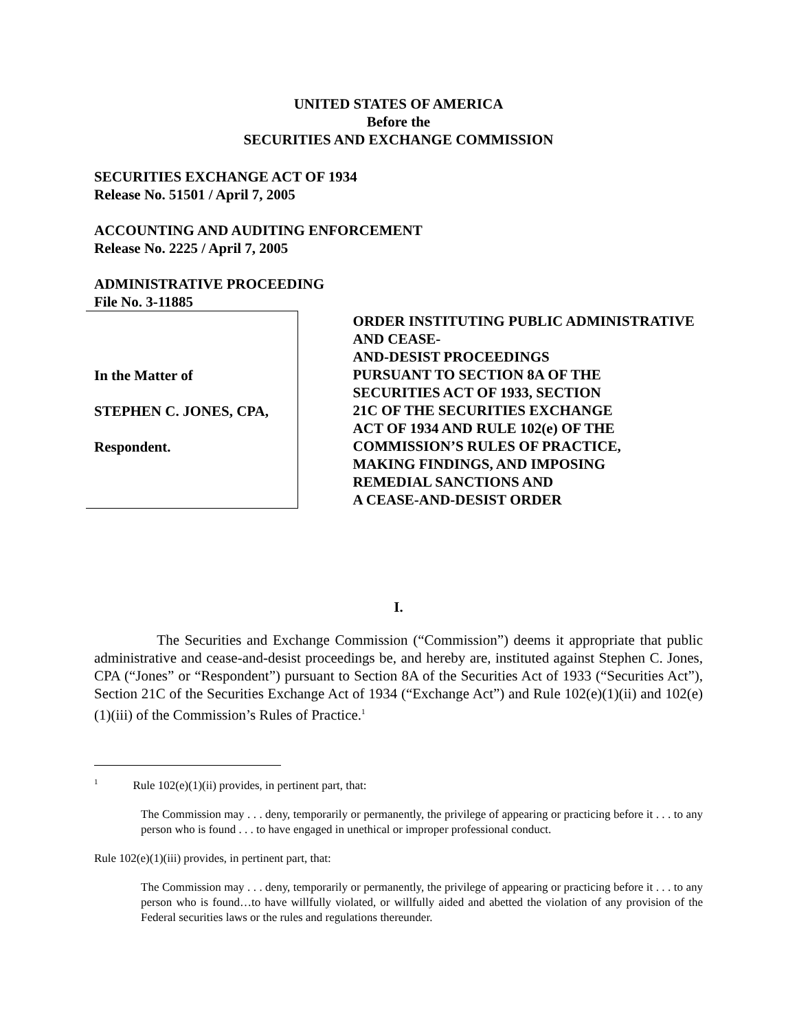UNITED STATES OF AMERICA
Before the
SECURITIES AND EXCHANGE COMMISSION
SECURITIES EXCHANGE ACT OF 1934
Release No. 51501 / April 7, 2005
ACCOUNTING AND AUDITING ENFORCEMENT
Release No. 2225 / April 7, 2005
ADMINISTRATIVE PROCEEDING
File No. 3-11885
In the Matter of
STEPHEN C. JONES, CPA,
Respondent.
ORDER INSTITUTING PUBLIC ADMINISTRATIVE AND CEASE-
AND-DESIST PROCEEDINGS
PURSUANT TO SECTION 8A OF THE
SECURITIES ACT OF 1933, SECTION
21C OF THE SECURITIES EXCHANGE
ACT OF 1934 AND RULE 102(e) OF THE
COMMISSION’S RULES OF PRACTICE,
MAKING FINDINGS, AND IMPOSING
REMEDIAL SANCTIONS AND
A CEASE-AND-DESIST ORDER
I.
The Securities and Exchange Commission (“Commission”) deems it appropriate that public administrative and cease-and-desist proceedings be, and hereby are, instituted against Stephen C. Jones, CPA (“Jones” or “Respondent”) pursuant to Section 8A of the Securities Act of 1933 (“Securities Act”), Section 21C of the Securities Exchange Act of 1934 (“Exchange Act”) and Rule 102(e)(1)(ii) and 102(e)(1)(iii) of the Commission’s Rules of Practice.<sup>1</sup>
<sup>1</sup> Rule 102(e)(1)(ii) provides, in pertinent part, that:
The Commission may . . . deny, temporarily or permanently, the privilege of appearing or practicing before it . . . to any person who is found . . . to have engaged in unethical or improper professional conduct.
Rule 102(e)(1)(iii) provides, in pertinent part, that:
The Commission may . . . deny, temporarily or permanently, the privilege of appearing or practicing before it . . . to any person who is found…to have willfully violated, or willfully aided and abetted the violation of any provision of the Federal securities laws or the rules and regulations thereunder.